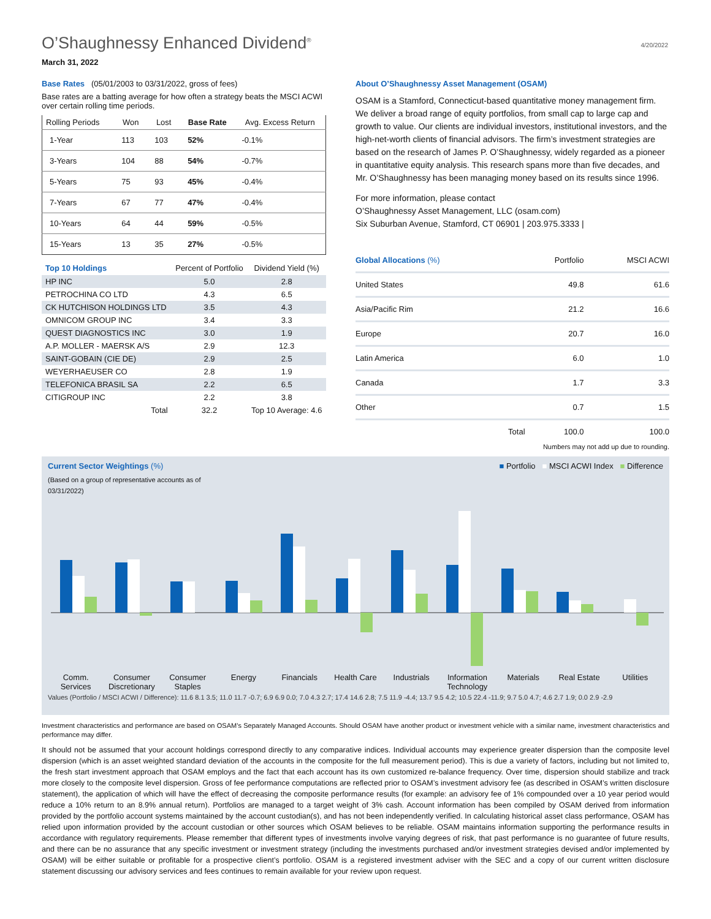4/20/2022
O’Shaughnessy Enhanced Dividend<sup>®</sup>
March 31, 2022
Base Rates (05/01/2003 to 03/31/2022, gross of fees)
Base rates are a batting average for how often a strategy beats the MSCI ACWI over certain rolling time periods.
| Rolling Periods | Won | Lost | Base Rate | Avg. Excess Return |
| --- | --- | --- | --- | --- |
| 1-Year | 113 | 103 | 52% | -0.1% |
| 3-Years | 104 | 88 | 54% | -0.7% |
| 5-Years | 75 | 93 | 45% | -0.4% |
| 7-Years | 67 | 77 | 47% | -0.4% |
| 10-Years | 64 | 44 | 59% | -0.5% |
| 15-Years | 13 | 35 | 27% | -0.5% |
| Top 10 Holdings | Percent of Portfolio | Dividend Yield (%) |
| --- | --- | --- |
| HP INC | 5.0 | 2.8 |
| PETROCHINA CO LTD | 4.3 | 6.5 |
| CK HUTCHISON HOLDINGS LTD | 3.5 | 4.3 |
| OMNICOM GROUP INC | 3.4 | 3.3 |
| QUEST DIAGNOSTICS INC | 3.0 | 1.9 |
| A.P. MOLLER - MAERSK A/S | 2.9 | 12.3 |
| SAINT-GOBAIN (CIE DE) | 2.9 | 2.5 |
| WEYERHAEUSER CO | 2.8 | 1.9 |
| TELEFONICA BRASIL SA | 2.2 | 6.5 |
| CITIGROUP INC | 2.2 | 3.8 |
| Total | 32.2 | Top 10 Average: 4.6 |
About O’Shaughnessy Asset Management (OSAM)
OSAM is a Stamford, Connecticut-based quantitative money management firm. We deliver a broad range of equity portfolios, from small cap to large cap and growth to value. Our clients are individual investors, institutional investors, and the high-net-worth clients of financial advisors. The firm’s investment strategies are based on the research of James P. O’Shaughnessy, widely regarded as a pioneer in quantitative equity analysis. This research spans more than five decades, and Mr. O’Shaughnessy has been managing money based on its results since 1996.
For more information, please contact
O’Shaughnessy Asset Management, LLC (osam.com)
Six Suburban Avenue, Stamford, CT 06901 | 203.975.3333 |
| Global Allocations (%) | Portfolio | MSCI ACWI |
| United States | 49.8 | 61.6 |
| Asia/Pacific Rim | 21.2 | 16.6 |
| Europe | 20.7 | 16.0 |
| Latin America | 6.0 | 1.0 |
| Canada | 1.7 | 3.3 |
| Other | 0.7 | 1.5 |
| Total | 100.0 | 100.0 |
Numbers may not add up due to rounding.
Current Sector Weightings (%)
(Based on a group of representative accounts as of 03/31/2022)
■ Portfolio ■ MSCI ACWI Index ■ Difference
Comm. Services Consumer Discretionary Consumer Staples Energy Financials Health Care Industrials Information Technology Materials Real Estate Utilities
Values (Portfolio / MSCI ACWI / Difference): 11.6 8.1 3.5; 11.0 11.7 -0.7; 6.9 6.9 0.0; 7.0 4.3 2.7; 17.4 14.6 2.8; 7.5 11.9 -4.4; 13.7 9.5 4.2; 10.5 22.4 -11.9; 9.7 5.0 4.7; 4.6 2.7 1.9; 0.0 2.9 -2.9
Investment characteristics and performance are based on OSAM’s Separately Managed Accounts. Should OSAM have another product or investment vehicle with a similar name, investment characteristics and performance may differ.
It should not be assumed that your account holdings correspond directly to any comparative indices. Individual accounts may experience greater dispersion than the composite level dispersion (which is an asset weighted standard deviation of the accounts in the composite for the full measurement period). This is due a variety of factors, including but not limited to, the fresh start investment approach that OSAM employs and the fact that each account has its own customized re-balance frequency. Over time, dispersion should stabilize and track more closely to the composite level dispersion. Gross of fee performance computations are reflected prior to OSAM’s investment advisory fee (as described in OSAM’s written disclosure statement), the application of which will have the effect of decreasing the composite performance results (for example: an advisory fee of 1% compounded over a 10 year period would reduce a 10% return to an 8.9% annual return). Portfolios are managed to a target weight of 3% cash. Account information has been compiled by OSAM derived from information provided by the portfolio account systems maintained by the account custodian(s), and has not been independently verified. In calculating historical asset class performance, OSAM has relied upon information provided by the account custodian or other sources which OSAM believes to be reliable. OSAM maintains information supporting the performance results in accordance with regulatory requirements. Please remember that different types of investments involve varying degrees of risk, that past performance is no guarantee of future results, and there can be no assurance that any specific investment or investment strategy (including the investments purchased and/or investment strategies devised and/or implemented by OSAM) will be either suitable or profitable for a prospective client’s portfolio. OSAM is a registered investment adviser with the SEC and a copy of our current written disclosure statement discussing our advisory services and fees continues to remain available for your review upon request.